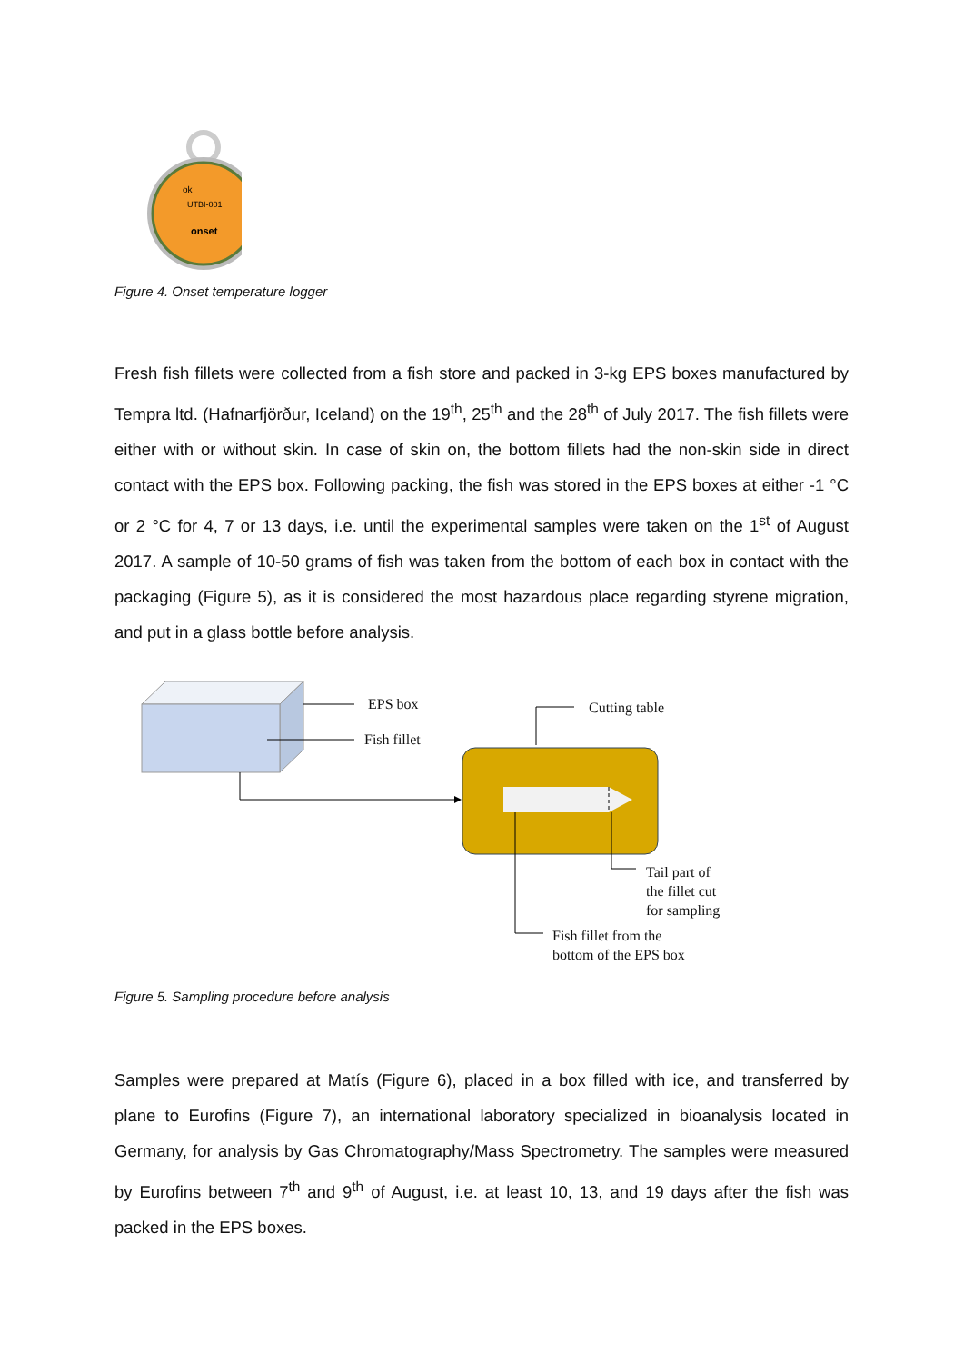ok
UTBI-001
onset
Figure 4. Onset temperature logger
Fresh fish fillets were collected from a fish store and packed in 3-kg EPS boxes manufactured by Tempra ltd. (Hafnarfjörður, Iceland) on the 19<sup>th</sup>, 25<sup>th</sup> and the 28<sup>th</sup> of July 2017. The fish fillets were either with or without skin. In case of skin on, the bottom fillets had the non-skin side in direct contact with the EPS box. Following packing, the fish was stored in the EPS boxes at either -1 °C or 2 °C for 4, 7 or 13 days, i.e. until the experimental samples were taken on the 1<sup>st</sup> of August 2017. A sample of 10-50 grams of fish was taken from the bottom of each box in contact with the packaging (Figure 5), as it is considered the most hazardous place regarding styrene migration, and put in a glass bottle before analysis.
EPS box
Fish fillet
Cutting table
Tail part of
the fillet cut
for sampling
Fish fillet from the
bottom of the EPS box
Figure 5. Sampling procedure before analysis
Samples were prepared at Matís (Figure 6), placed in a box filled with ice, and transferred by plane to Eurofins (Figure 7), an international laboratory specialized in bioanalysis located in Germany, for analysis by Gas Chromatography/Mass Spectrometry. The samples were measured by Eurofins between 7<sup>th</sup> and 9<sup>th</sup> of August, i.e. at least 10, 13, and 19 days after the fish was packed in the EPS boxes.